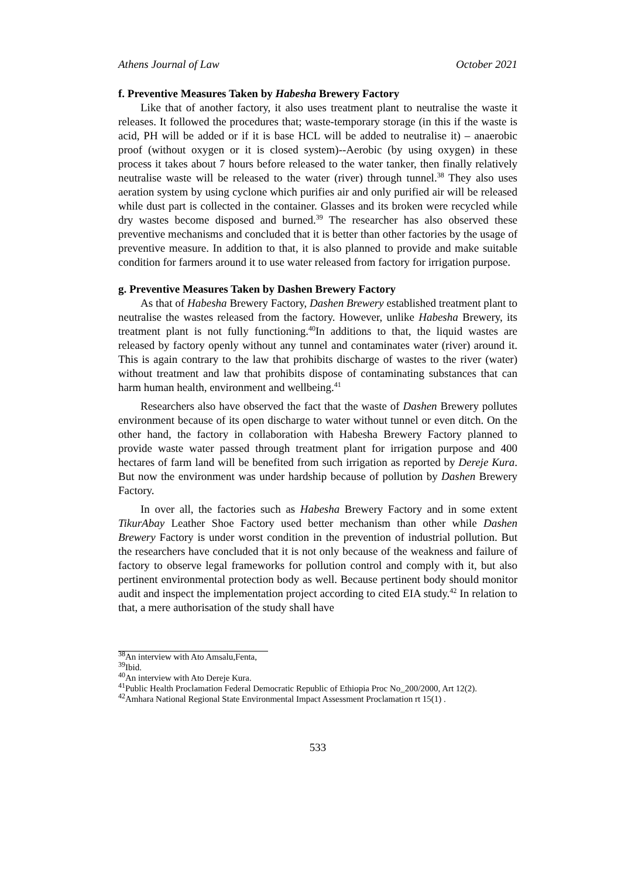Athens Journal of Law October 2021
f. Preventive Measures Taken by Habesha Brewery Factory
Like that of another factory, it also uses treatment plant to neutralise the waste it releases. It followed the procedures that; waste-temporary storage (in this if the waste is acid, PH will be added or if it is base HCL will be added to neutralise it) – anaerobic proof (without oxygen or it is closed system)--Aerobic (by using oxygen) in these process it takes about 7 hours before released to the water tanker, then finally relatively neutralise waste will be released to the water (river) through tunnel.<sup>38</sup> They also uses aeration system by using cyclone which purifies air and only purified air will be released while dust part is collected in the container. Glasses and its broken were recycled while dry wastes become disposed and burned.<sup>39</sup> The researcher has also observed these preventive mechanisms and concluded that it is better than other factories by the usage of preventive measure. In addition to that, it is also planned to provide and make suitable condition for farmers around it to use water released from factory for irrigation purpose.
g. Preventive Measures Taken by Dashen Brewery Factory
As that of Habesha Brewery Factory, Dashen Brewery established treatment plant to neutralise the wastes released from the factory. However, unlike Habesha Brewery, its treatment plant is not fully functioning.<sup>40</sup>In additions to that, the liquid wastes are released by factory openly without any tunnel and contaminates water (river) around it. This is again contrary to the law that prohibits discharge of wastes to the river (water) without treatment and law that prohibits dispose of contaminating substances that can harm human health, environment and wellbeing.<sup>41</sup>
Researchers also have observed the fact that the waste of Dashen Brewery pollutes environment because of its open discharge to water without tunnel or even ditch. On the other hand, the factory in collaboration with Habesha Brewery Factory planned to provide waste water passed through treatment plant for irrigation purpose and 400 hectares of farm land will be benefited from such irrigation as reported by Dereje Kura. But now the environment was under hardship because of pollution by Dashen Brewery Factory.
In over all, the factories such as Habesha Brewery Factory and in some extent TikurAbay Leather Shoe Factory used better mechanism than other while Dashen Brewery Factory is under worst condition in the prevention of industrial pollution. But the researchers have concluded that it is not only because of the weakness and failure of factory to observe legal frameworks for pollution control and comply with it, but also pertinent environmental protection body as well. Because pertinent body should monitor audit and inspect the implementation project according to cited EIA study.<sup>42</sup> In relation to that, a mere authorisation of the study shall have
<sup>38</sup> An interview with Ato Amsalu,Fenta,
<sup>39</sup> Ibid.
<sup>40</sup> An interview with Ato Dereje Kura.
<sup>41</sup> Public Health Proclamation Federal Democratic Republic of Ethiopia Proc No_200/2000, Art 12(2).
<sup>42</sup> Amhara National Regional State Environmental Impact Assessment Proclamation rt 15(1) .
533